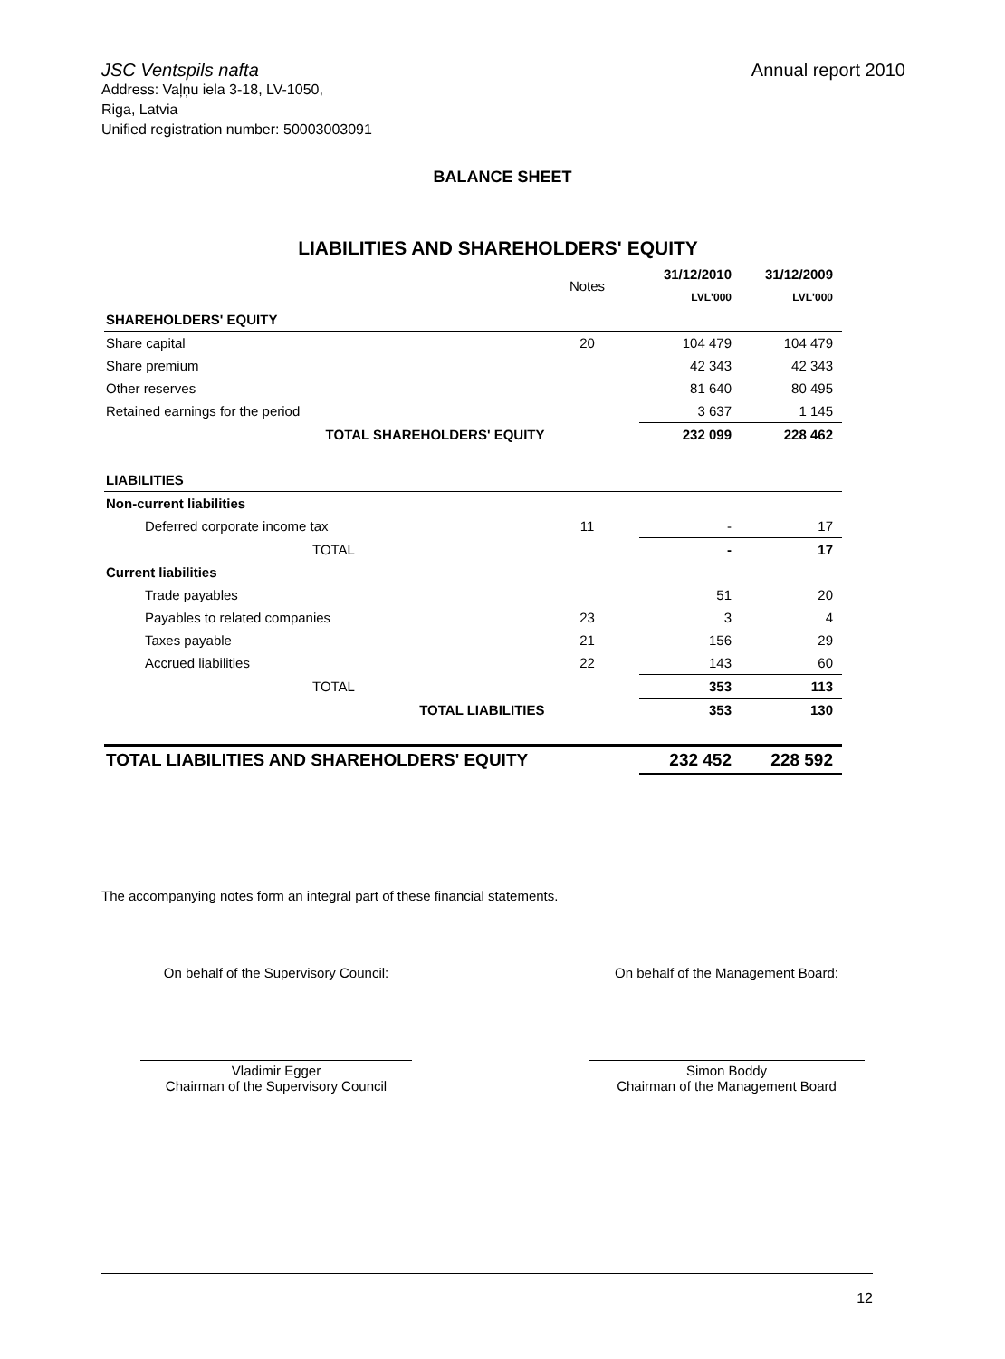JSC Ventspils nafta Annual report 2010
Address: Vaļņu iela 3-18, LV-1050,
Riga, Latvia
Unified registration number: 50003003091
BALANCE SHEET
LIABILITIES AND SHAREHOLDERS' EQUITY
| | Notes | | 31/12/2010 | 31/12/2009 |
| --- | --- | --- | --- | --- |
| | | | LVL'000 | LVL'000 |
| SHAREHOLDERS' EQUITY | | | | |
| Share capital | 20 | | 104 479 | 104 479 |
| Share premium | | | 42 343 | 42 343 |
| Other reserves | | | 81 640 | 80 495 |
| Retained earnings for the period | | | 3 637 | 1 145 |
| TOTAL SHAREHOLDERS' EQUITY | | | 232 099 | 228 462 |
| LIABILITIES | | | | |
| Non-current liabilities | | | | |
| Deferred corporate income tax | 11 | | - | 17 |
| TOTAL | | | - | 17 |
| Current liabilities | | | | |
| Trade payables | | | 51 | 20 |
| Payables to related companies | 23 | | 3 | 4 |
| Taxes payable | 21 | | 156 | 29 |
| Accrued liabilities | 22 | | 143 | 60 |
| TOTAL | | | 353 | 113 |
| TOTAL LIABILITIES | | | 353 | 130 |
| TOTAL LIABILITIES AND SHAREHOLDERS' EQUITY | | | 232 452 | 228 592 |
The accompanying notes form an integral part of these financial statements.
On behalf of the Supervisory Council:
Vladimir Egger
Chairman of the Supervisory Council
On behalf of the Management Board:
Simon Boddy
Chairman of the Management Board
12